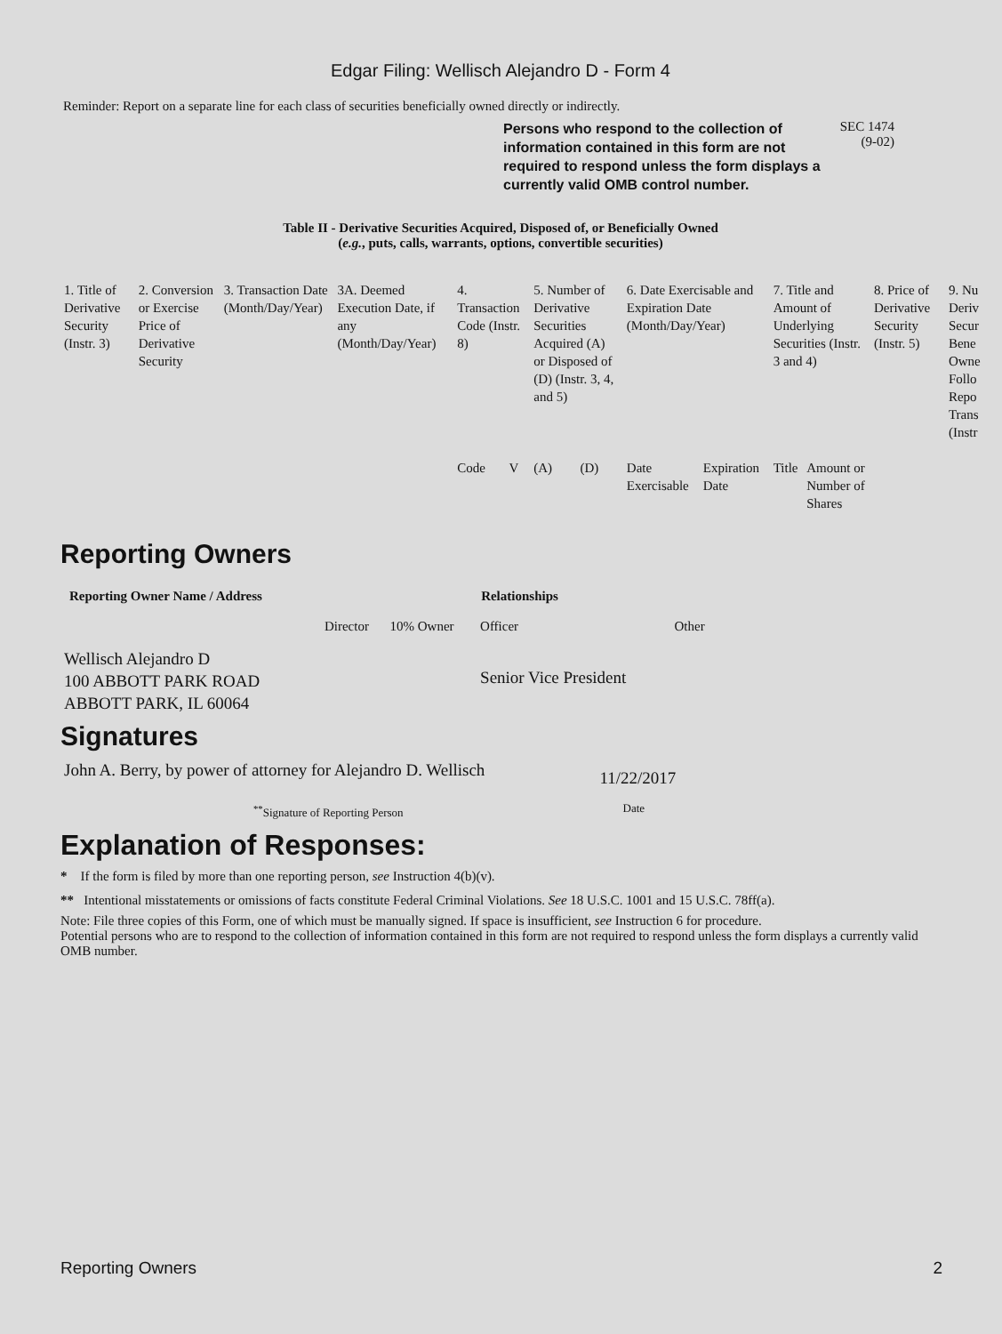Edgar Filing: Wellisch Alejandro D - Form 4
Reminder: Report on a separate line for each class of securities beneficially owned directly or indirectly.
Persons who respond to the collection of information contained in this form are not required to respond unless the form displays a currently valid OMB control number. SEC 1474
(9-02)
Table II - Derivative Securities Acquired, Disposed of, or Beneficially Owned
(e.g., puts, calls, warrants, options, convertible securities)
| 1. Title of Derivative Security (Instr. 3) | 2. Conversion or Exercise Price of Derivative Security | 3. Transaction Date (Month/Day/Year) | 3A. Deemed Execution Date, if any (Month/Day/Year) | 4. Transaction Code (Instr. 8) | | 5. Number of Derivative Securities Acquired (A) or Disposed of (D) (Instr. 3, 4, and 5) | | 6. Date Exercisable and Expiration Date (Month/Day/Year) | | 7. Title and Amount of Underlying Securities (Instr. 3 and 4) | | 8. Price of Derivative Security (Instr. 5) | 9. Nu Deriv Secur Bene Owne Follo Repo Trans (Instr |
| --- | --- | --- | --- | --- | --- | --- | --- | --- | --- | --- | --- | --- | --- |
| | | | | Code | V | (A) | (D) | Date Exercisable | Expiration Date | Title | Amount or Number of Shares | | |
Reporting Owners
| Reporting Owner Name / Address | Relationships | | | |
| --- | --- | --- | --- | --- |
| | Director | 10% Owner | Officer | Other |
| Wellisch Alejandro D 100 ABBOTT PARK ROAD ABBOTT PARK, IL 60064 | | | Senior Vice President | |
Signatures
| John A. Berry, by power of attorney for Alejandro D. Wellisch | 11/22/2017 |
| <sup>**</sup> Signature of Reporting Person | Date |
Explanation of Responses:
* If the form is filed by more than one reporting person, see Instruction 4(b)(v).
** Intentional misstatements or omissions of facts constitute Federal Criminal Violations. See 18 U.S.C. 1001 and 15 U.S.C. 78ff(a).
Note: File three copies of this Form, one of which must be manually signed. If space is insufficient, see Instruction 6 for procedure.
Potential persons who are to respond to the collection of information contained in this form are not required to respond unless the form displays a currently valid OMB number.
Reporting Owners 2